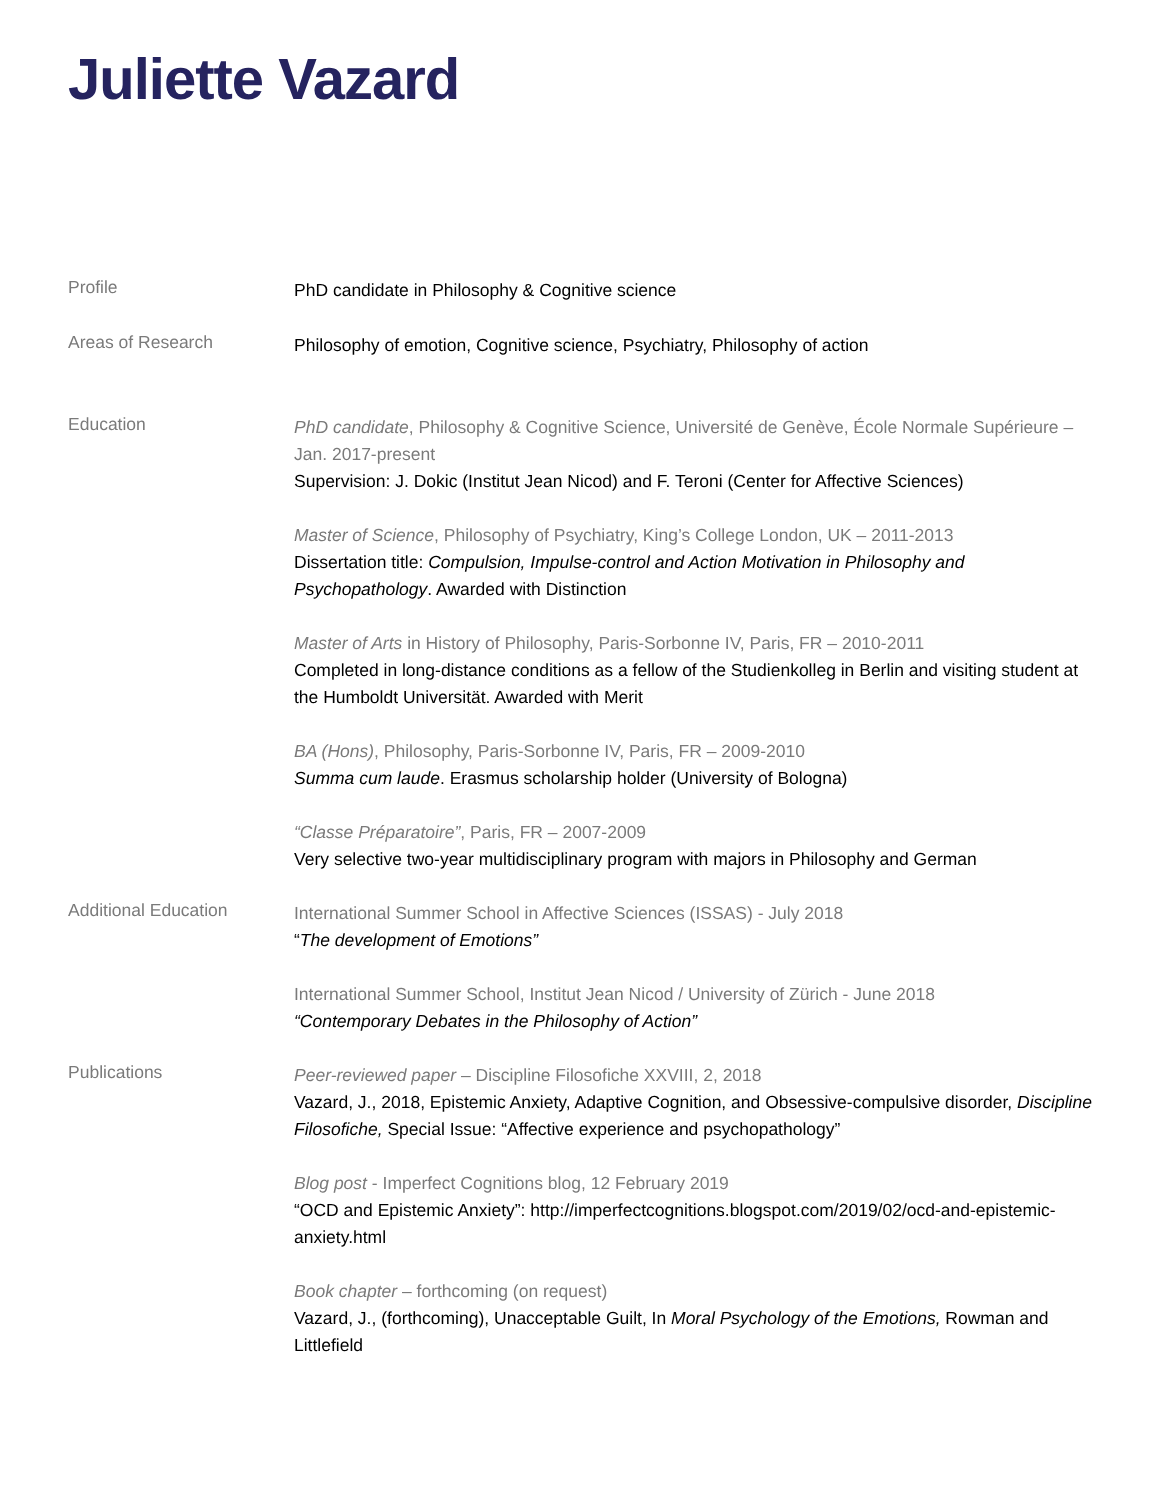Juliette Vazard
Profile
PhD candidate in Philosophy & Cognitive science
Areas of Research
Philosophy of emotion, Cognitive science, Psychiatry, Philosophy of action
Education
PhD candidate, Philosophy & Cognitive Science, Université de Genève, École Normale Supérieure – Jan. 2017-present
Supervision: J. Dokic (Institut Jean Nicod) and F. Teroni (Center for Affective Sciences)
Master of Science, Philosophy of Psychiatry, King’s College London, UK – 2011-2013
Dissertation title: Compulsion, Impulse-control and Action Motivation in Philosophy and Psychopathology. Awarded with Distinction
Master of Arts in History of Philosophy, Paris-Sorbonne IV, Paris, FR – 2010-2011
Completed in long-distance conditions as a fellow of the Studienkolleg in Berlin and visiting student at the Humboldt Universität. Awarded with Merit
BA (Hons), Philosophy, Paris-Sorbonne IV, Paris, FR – 2009-2010
Summa cum laude. Erasmus scholarship holder (University of Bologna)
“Classe Préparatoire”, Paris, FR – 2007-2009
Very selective two-year multidisciplinary program with majors in Philosophy and German
Additional Education
International Summer School in Affective Sciences (ISSAS) - July 2018
“The development of Emotions”
International Summer School, Institut Jean Nicod / University of Zürich - June 2018
“Contemporary Debates in the Philosophy of Action”
Publications
Peer-reviewed paper – Discipline Filosofiche XXVIII, 2, 2018
Vazard, J., 2018, Epistemic Anxiety, Adaptive Cognition, and Obsessive-compulsive disorder, Discipline Filosofiche, Special Issue: “Affective experience and psychopathology”
Blog post - Imperfect Cognitions blog, 12 February 2019
“OCD and Epistemic Anxiety”: http://imperfectcognitions.blogspot.com/2019/02/ocd-and-epistemic-anxiety.html
Book chapter – forthcoming (on request)
Vazard, J., (forthcoming), Unacceptable Guilt, In Moral Psychology of the Emotions, Rowman and Littlefield